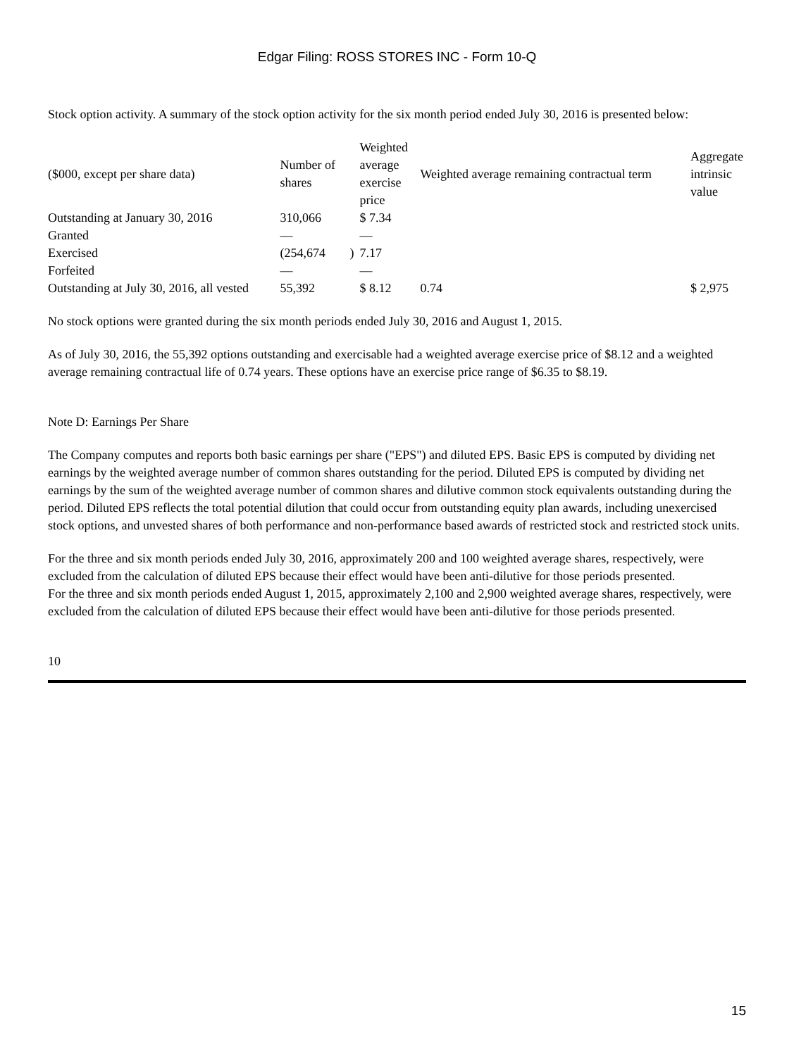Edgar Filing: ROSS STORES INC - Form 10-Q
Stock option activity. A summary of the stock option activity for the six month period ended July 30, 2016 is presented below:
| ($000, except per share data) | Number of shares | | Weighted average exercise price | Weighted average remaining contractual term | Aggregate intrinsic value |
| --- | --- | --- | --- | --- | --- |
| Outstanding at January 30, 2016 | 310,066 | | $ 7.34 | | |
| Granted | — | | — | | |
| Exercised | (254,674 | ) | 7.17 | | |
| Forfeited | — | | — | | |
| Outstanding at July 30, 2016, all vested | 55,392 | | $ 8.12 | 0.74 | $ 2,975 |
No stock options were granted during the six month periods ended July 30, 2016 and August 1, 2015.
As of July 30, 2016, the 55,392 options outstanding and exercisable had a weighted average exercise price of $8.12 and a weighted average remaining contractual life of 0.74 years. These options have an exercise price range of $6.35 to $8.19.
Note D: Earnings Per Share
The Company computes and reports both basic earnings per share ("EPS") and diluted EPS. Basic EPS is computed by dividing net earnings by the weighted average number of common shares outstanding for the period. Diluted EPS is computed by dividing net earnings by the sum of the weighted average number of common shares and dilutive common stock equivalents outstanding during the period. Diluted EPS reflects the total potential dilution that could occur from outstanding equity plan awards, including unexercised stock options, and unvested shares of both performance and non-performance based awards of restricted stock and restricted stock units.
For the three and six month periods ended July 30, 2016, approximately 200 and 100 weighted average shares, respectively, were excluded from the calculation of diluted EPS because their effect would have been anti-dilutive for those periods presented.
For the three and six month periods ended August 1, 2015, approximately 2,100 and 2,900 weighted average shares, respectively, were excluded from the calculation of diluted EPS because their effect would have been anti-dilutive for those periods presented.
10
15